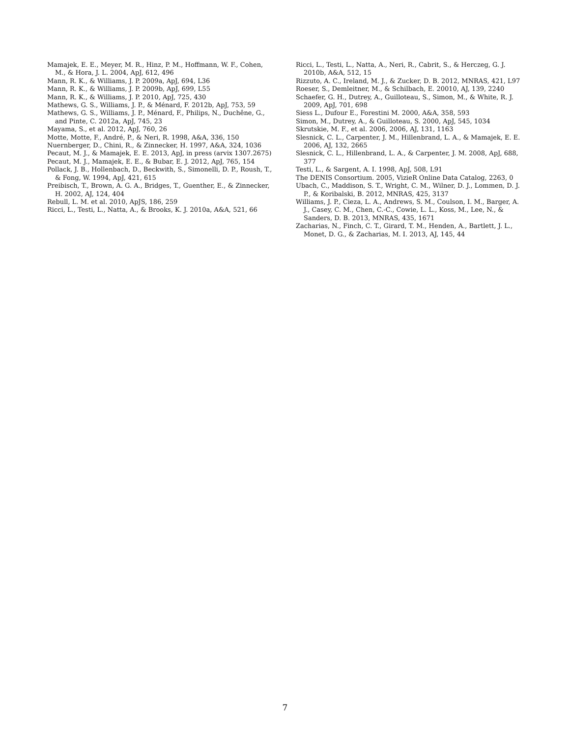Mamajek, E. E., Meyer, M. R., Hinz, P. M., Hoffmann, W. F., Cohen, M., & Hora, J. L. 2004, ApJ, 612, 496
Mann, R. K., & Williams, J. P. 2009a, ApJ, 694, L36
Mann, R. K., & Williams, J. P. 2009b, ApJ, 699, L55
Mann, R. K., & Williams, J. P. 2010, ApJ, 725, 430
Mathews, G. S., Williams, J. P., & Ménard, F. 2012b, ApJ, 753, 59
Mathews, G. S., Williams, J. P., Ménard, F., Philips, N., Duchêne, G., and Pinte, C. 2012a, ApJ, 745, 23
Mayama, S., et al. 2012, ApJ, 760, 26
Motte, Motte, F., André, P., & Neri, R. 1998, A&A, 336, 150
Nuernberger, D., Chini, R., & Zinnecker, H. 1997, A&A, 324, 1036
Pecaut, M. J., & Mamajek, E. E. 2013, ApJ, in press (arvix 1307.2675)
Pecaut, M. J., Mamajek, E. E., & Bubar, E. J. 2012, ApJ, 765, 154
Pollack, J. B., Hollenbach, D., Beckwith, S., Simonelli, D. P., Roush, T., & Fong, W. 1994, ApJ, 421, 615
Preibisch, T., Brown, A. G. A., Bridges, T., Guenther, E., & Zinnecker, H. 2002, AJ, 124, 404
Rebull, L. M. et al. 2010, ApJS, 186, 259
Ricci, L., Testi, L., Natta, A., & Brooks, K. J. 2010a, A&A, 521, 66
Ricci, L., Testi, L., Natta, A., Neri, R., Cabrit, S., & Herczeg, G. J. 2010b, A&A, 512, 15
Rizzuto, A. C., Ireland, M. J., & Zucker, D. B. 2012, MNRAS, 421, L97
Roeser, S., Demleitner, M., & Schilbach, E. 20010, AJ, 139, 2240
Schaefer, G. H., Dutrey, A., Guilloteau, S., Simon, M., & White, R. J. 2009, ApJ, 701, 698
Siess L., Dufour E., Forestini M. 2000, A&A, 358, 593
Simon, M., Dutrey, A., & Guilloteau, S. 2000, ApJ, 545, 1034
Skrutskie, M. F., et al. 2006, 2006, AJ, 131, 1163
Slesnick, C. L., Carpenter, J. M., Hillenbrand, L. A., & Mamajek, E. E. 2006, AJ, 132, 2665
Slesnick, C. L., Hillenbrand, L. A., & Carpenter, J. M. 2008, ApJ, 688, 377
Testi, L., & Sargent, A. I. 1998, ApJ, 508, L91
The DENIS Consortium. 2005, VizieR Online Data Catalog, 2263, 0
Ubach, C., Maddison, S. T., Wright, C. M., Wilner, D. J., Lommen, D. J. P., & Koribalski, B. 2012, MNRAS, 425, 3137
Williams, J. P., Cieza, L. A., Andrews, S. M., Coulson, I. M., Barger, A. J., Casey, C. M., Chen, C.-C., Cowie, L. L., Koss, M., Lee, N., & Sanders, D. B. 2013, MNRAS, 435, 1671
Zacharias, N., Finch, C. T., Girard, T. M., Henden, A., Bartlett, J. L., Monet, D. G., & Zacharias, M. I. 2013, AJ, 145, 44
7